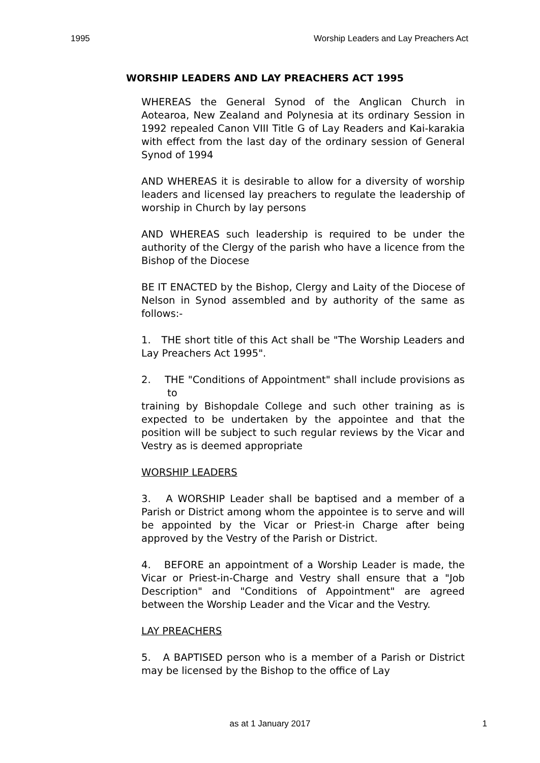1995 Worship Leaders and Lay Preachers Act
WORSHIP LEADERS AND LAY PREACHERS ACT 1995
WHEREAS the General Synod of the Anglican Church in Aotearoa, New Zealand and Polynesia at its ordinary Session in 1992 repealed Canon VIII Title G of Lay Readers and Kai-karakia with effect from the last day of the ordinary session of General Synod of 1994
AND WHEREAS it is desirable to allow for a diversity of worship leaders and licensed lay preachers to regulate the leadership of worship in Church by lay persons
AND WHEREAS such leadership is required to be under the authority of the Clergy of the parish who have a licence from the Bishop of the Diocese
BE IT ENACTED by the Bishop, Clergy and Laity of the Diocese of Nelson in Synod assembled and by authority of the same as follows:-
1. THE short title of this Act shall be "The Worship Leaders and Lay Preachers Act 1995".
2. THE "Conditions of Appointment" shall include provisions as to
training by Bishopdale College and such other training as is expected to be undertaken by the appointee and that the position will be subject to such regular reviews by the Vicar and Vestry as is deemed appropriate
WORSHIP LEADERS
3. A WORSHIP Leader shall be baptised and a member of a Parish or District among whom the appointee is to serve and will be appointed by the Vicar or Priest-in Charge after being approved by the Vestry of the Parish or District.
4. BEFORE an appointment of a Worship Leader is made, the Vicar or Priest-in-Charge and Vestry shall ensure that a "Job Description" and "Conditions of Appointment" are agreed between the Worship Leader and the Vicar and the Vestry.
LAY PREACHERS
5. A BAPTISED person who is a member of a Parish or District may be licensed by the Bishop to the office of Lay
as at 1 January 2017
1